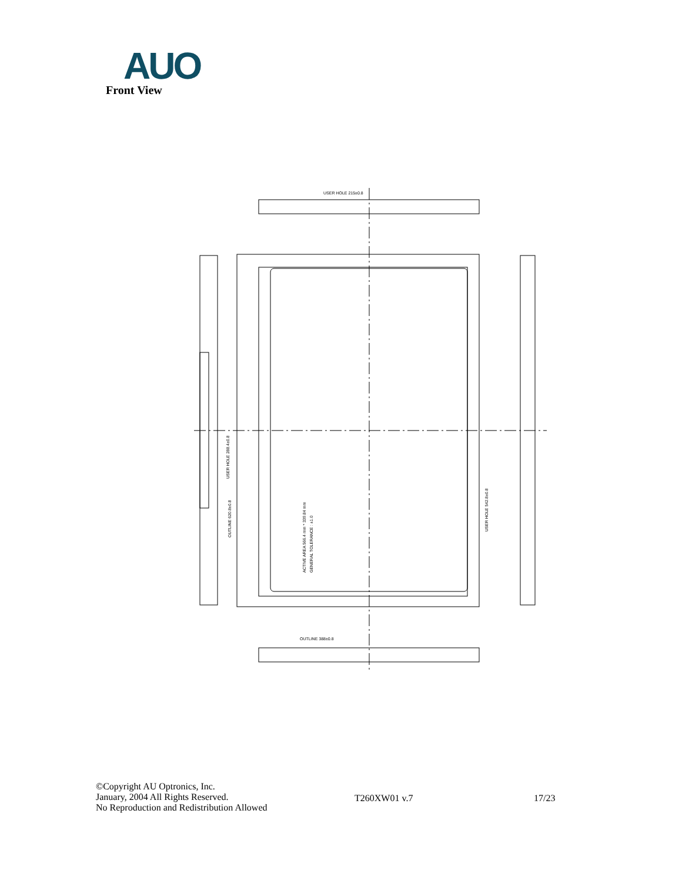AUO
Front View
ACTIVE AREA 566.4 mm * 339.84 mm
GENERAL TOLERANCE : ±1.0
OUTLINE 620.8±0.8
USER HOLE 288.4±0.8
USER HOLE 542.8±0.8
USER HOLE 215±0.8
OUTLINE 388±0.8
©Copyright AU Optronics, Inc.
January, 2004 All Rights Reserved.
No Reproduction and Redistribution Allowed
T260XW01 v.7 17/23